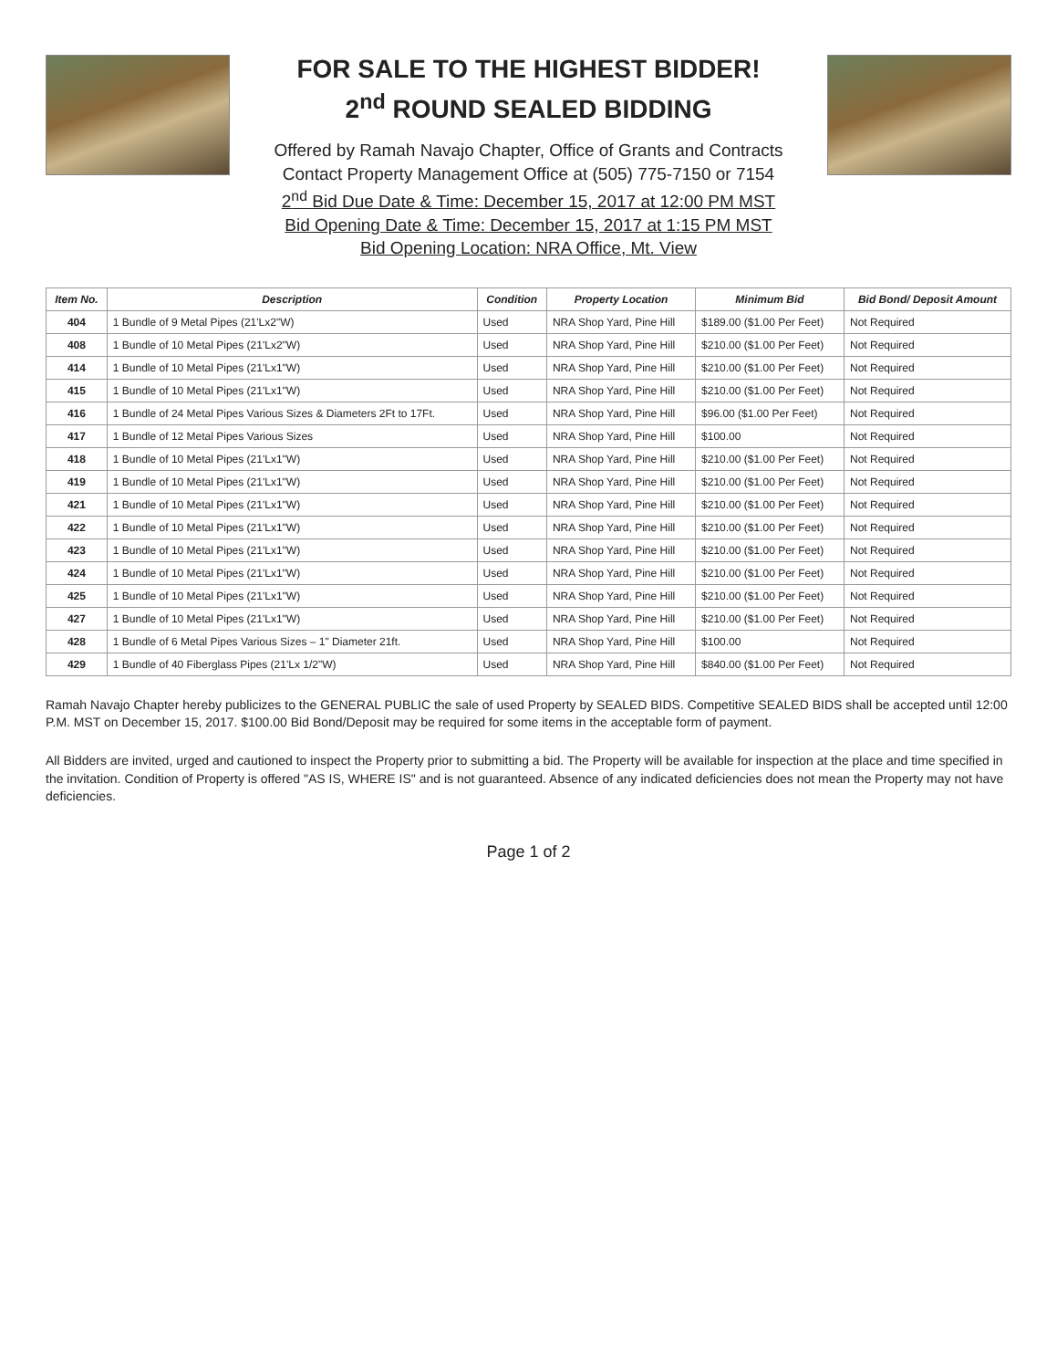FOR SALE TO THE HIGHEST BIDDER!
2<sup>nd</sup> ROUND SEALED BIDDING
Offered by Ramah Navajo Chapter, Office of Grants and Contracts
Contact Property Management Office at (505) 775-7150 or 7154
2<sup>nd</sup> Bid Due Date & Time: December 15, 2017 at 12:00 PM MST
Bid Opening Date & Time: December 15, 2017 at 1:15 PM MST
Bid Opening Location: NRA Office, Mt. View
| Item No. | Description | Condition | Property Location | Minimum Bid | Bid Bond/ Deposit Amount |
| --- | --- | --- | --- | --- | --- |
| 404 | 1 Bundle of 9 Metal Pipes (21'Lx2"W) | Used | NRA Shop Yard, Pine Hill | $189.00 ($1.00 Per Feet) | Not Required |
| 408 | 1 Bundle of 10 Metal Pipes (21'Lx2"W) | Used | NRA Shop Yard, Pine Hill | $210.00 ($1.00 Per Feet) | Not Required |
| 414 | 1 Bundle of 10 Metal Pipes (21'Lx1"W) | Used | NRA Shop Yard, Pine Hill | $210.00 ($1.00 Per Feet) | Not Required |
| 415 | 1 Bundle of 10 Metal Pipes (21'Lx1"W) | Used | NRA Shop Yard, Pine Hill | $210.00 ($1.00 Per Feet) | Not Required |
| 416 | 1 Bundle of 24 Metal Pipes Various Sizes & Diameters 2Ft to 17Ft. | Used | NRA Shop Yard, Pine Hill | $96.00 ($1.00 Per Feet) | Not Required |
| 417 | 1 Bundle of 12 Metal Pipes Various Sizes | Used | NRA Shop Yard, Pine Hill | $100.00 | Not Required |
| 418 | 1 Bundle of 10 Metal Pipes (21'Lx1"W) | Used | NRA Shop Yard, Pine Hill | $210.00 ($1.00 Per Feet) | Not Required |
| 419 | 1 Bundle of 10 Metal Pipes (21'Lx1"W) | Used | NRA Shop Yard, Pine Hill | $210.00 ($1.00 Per Feet) | Not Required |
| 421 | 1 Bundle of 10 Metal Pipes (21'Lx1"W) | Used | NRA Shop Yard, Pine Hill | $210.00 ($1.00 Per Feet) | Not Required |
| 422 | 1 Bundle of 10 Metal Pipes (21'Lx1"W) | Used | NRA Shop Yard, Pine Hill | $210.00 ($1.00 Per Feet) | Not Required |
| 423 | 1 Bundle of 10 Metal Pipes (21'Lx1"W) | Used | NRA Shop Yard, Pine Hill | $210.00 ($1.00 Per Feet) | Not Required |
| 424 | 1 Bundle of 10 Metal Pipes (21'Lx1"W) | Used | NRA Shop Yard, Pine Hill | $210.00 ($1.00 Per Feet) | Not Required |
| 425 | 1 Bundle of 10 Metal Pipes (21'Lx1"W) | Used | NRA Shop Yard, Pine Hill | $210.00 ($1.00 Per Feet) | Not Required |
| 427 | 1 Bundle of 10 Metal Pipes (21'Lx1"W) | Used | NRA Shop Yard, Pine Hill | $210.00 ($1.00 Per Feet) | Not Required |
| 428 | 1 Bundle of 6 Metal Pipes Various Sizes – 1" Diameter 21ft. | Used | NRA Shop Yard, Pine Hill | $100.00 | Not Required |
| 429 | 1 Bundle of 40 Fiberglass Pipes (21'Lx 1/2"W) | Used | NRA Shop Yard, Pine Hill | $840.00 ($1.00 Per Feet) | Not Required |
Ramah Navajo Chapter hereby publicizes to the GENERAL PUBLIC the sale of used Property by SEALED BIDS. Competitive SEALED BIDS shall be accepted until 12:00 P.M. MST on December 15, 2017. $100.00 Bid Bond/Deposit may be required for some items in the acceptable form of payment.
All Bidders are invited, urged and cautioned to inspect the Property prior to submitting a bid. The Property will be available for inspection at the place and time specified in the invitation. Condition of Property is offered "AS IS, WHERE IS" and is not guaranteed. Absence of any indicated deficiencies does not mean the Property may not have deficiencies.
Page 1 of 2